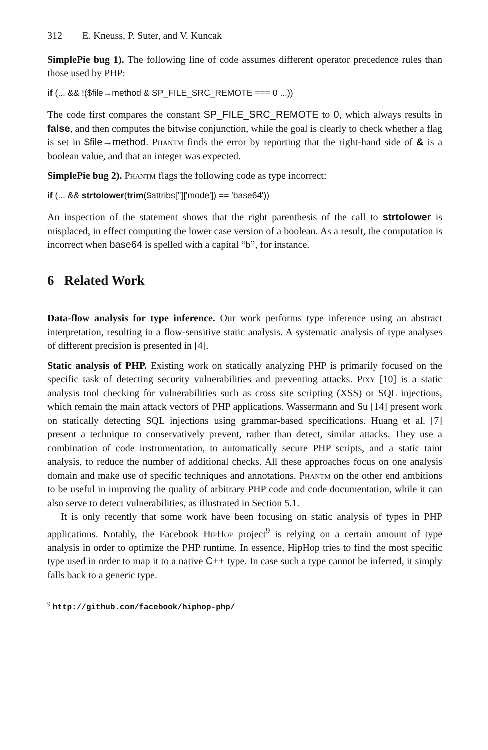312 E. Kneuss, P. Suter, and V. Kuncak
SimplePie bug 1). The following line of code assumes different operator precedence rules than those used by PHP:
if (... && !($file→method & SP_FILE_SRC_REMOTE === 0 ...))
The code first compares the constant SP_FILE_SRC_REMOTE to 0, which always results in false, and then computes the bitwise conjunction, while the goal is clearly to check whether a flag is set in $file→method. Phantm finds the error by reporting that the right-hand side of & is a boolean value, and that an integer was expected.
SimplePie bug 2). Phantm flags the following code as type incorrect:
if (... && strtolower(trim($attribs['']['mode']) == 'base64'))
An inspection of the statement shows that the right parenthesis of the call to strtolower is misplaced, in effect computing the lower case version of a boolean. As a result, the computation is incorrect when base64 is spelled with a capital “b”, for instance.
6 Related Work
Data-flow analysis for type inference. Our work performs type inference using an abstract interpretation, resulting in a flow-sensitive static analysis. A systematic analysis of type analyses of different precision is presented in [4].
Static analysis of PHP. Existing work on statically analyzing PHP is primarily focused on the specific task of detecting security vulnerabilities and preventing attacks. Pixy [10] is a static analysis tool checking for vulnerabilities such as cross site scripting (XSS) or SQL injections, which remain the main attack vectors of PHP applications. Wassermann and Su [14] present work on statically detecting SQL injections using grammar-based specifications. Huang et al. [7] present a technique to conservatively prevent, rather than detect, similar attacks. They use a combination of code instrumentation, to automatically secure PHP scripts, and a static taint analysis, to reduce the number of additional checks. All these approaches focus on one analysis domain and make use of specific techniques and annotations. Phantm on the other end ambitions to be useful in improving the quality of arbitrary PHP code and code documentation, while it can also serve to detect vulnerabilities, as illustrated in Section 5.1.
It is only recently that some work have been focusing on static analysis of types in PHP applications. Notably, the Facebook HipHop project<sup>9</sup> is relying on a certain amount of type analysis in order to optimize the PHP runtime. In essence, HipHop tries to find the most specific type used in order to map it to a native C++ type. In case such a type cannot be inferred, it simply falls back to a generic type.
<sup>9</sup> http://github.com/facebook/hiphop-php/